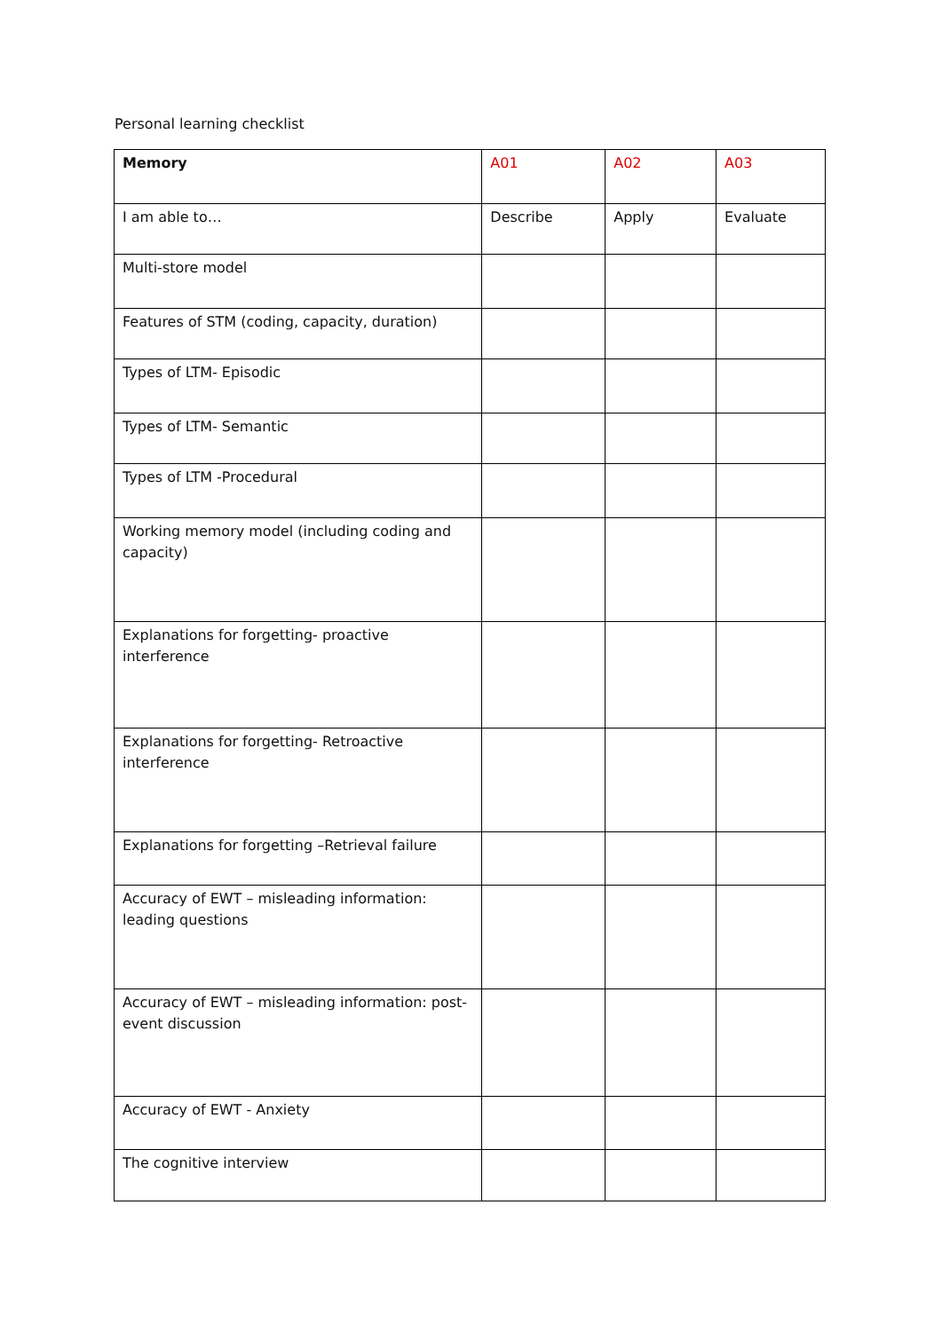Personal learning checklist
| Memory | A01 | A02 | A03 |
| I am able to… | Describe | Apply | Evaluate |
| Multi-store model | | | |
| Features of STM (coding, capacity, duration) | | | |
| Types of LTM- Episodic | | | |
| Types of LTM- Semantic | | | |
| Types of LTM -Procedural | | | |
| Working memory model (including coding and capacity) | | | |
| Explanations for forgetting- proactive interference | | | |
| Explanations for forgetting- Retroactive interference | | | |
| Explanations for forgetting –Retrieval failure | | | |
| Accuracy of EWT – misleading information: leading questions | | | |
| Accuracy of EWT – misleading information: post-event discussion | | | |
| Accuracy of EWT - Anxiety | | | |
| The cognitive interview | | | |